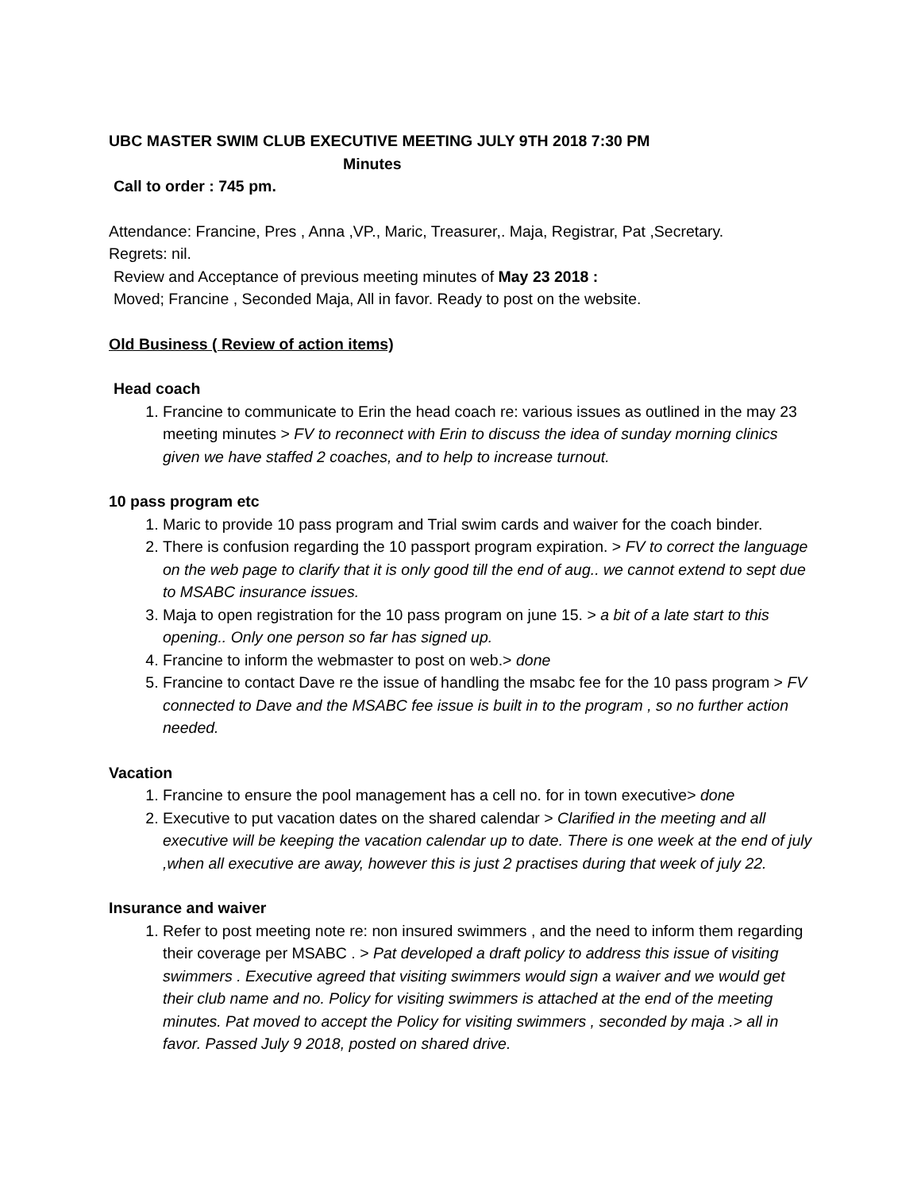UBC MASTER SWIM CLUB EXECUTIVE MEETING JULY 9TH 2018 7:30 PM
Minutes
Call to order : 745 pm.
Attendance: Francine, Pres , Anna ,VP., Maric, Treasurer,. Maja, Registrar, Pat ,Secretary.
Regrets: nil.
Review and Acceptance of previous meeting minutes of May 23 2018 :
Moved; Francine , Seconded Maja, All in favor. Ready to post on the website.
Old Business ( Review of action items)
Head coach
1. Francine to communicate to Erin the head coach re: various issues as outlined in the may 23 meeting minutes > FV to reconnect with Erin to discuss the idea of sunday morning clinics given we have staffed 2 coaches, and to help to increase turnout.
10 pass program etc
1. Maric to provide 10 pass program and Trial swim cards and waiver for the coach binder.
2. There is confusion regarding the 10 passport program expiration. > FV to correct the language on the web page to clarify that it is only good till the end of aug.. we cannot extend to sept due to MSABC insurance issues.
3. Maja to open registration for the 10 pass program on june 15. > a bit of a late start to this opening.. Only one person so far has signed up.
4. Francine to inform the webmaster to post on web.> done
5. Francine to contact Dave re the issue of handling the msabc fee for the 10 pass program > FV connected to Dave and the MSABC fee issue is built in to the program , so no further action needed.
Vacation
1. Francine to ensure the pool management has a cell no. for in town executive> done
2. Executive to put vacation dates on the shared calendar > Clarified in the meeting and all executive will be keeping the vacation calendar up to date. There is one week at the end of july ,when all executive are away, however this is just 2 practises during that week of july 22.
Insurance and waiver
1. Refer to post meeting note re: non insured swimmers , and the need to inform them regarding their coverage per MSABC . > Pat developed a draft policy to address this issue of visiting swimmers . Executive agreed that visiting swimmers would sign a waiver and we would get their club name and no. Policy for visiting swimmers is attached at the end of the meeting minutes. Pat moved to accept the Policy for visiting swimmers , seconded by maja .> all in favor. Passed July 9 2018, posted on shared drive.